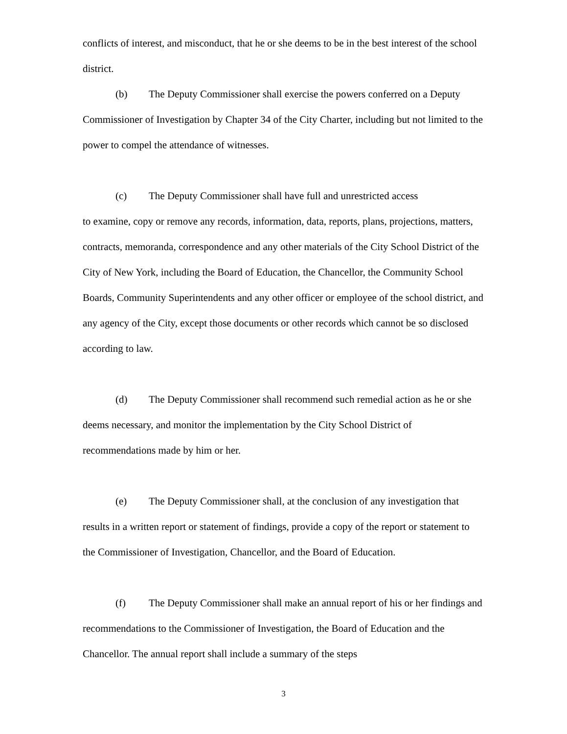conflicts of interest, and misconduct, that he or she deems to be in the best interest of the school district.
(b) The Deputy Commissioner shall exercise the powers conferred on a Deputy Commissioner of Investigation by Chapter 34 of the City Charter, including but not limited to the power to compel the attendance of witnesses.
(c) The Deputy Commissioner shall have full and unrestricted access
to examine, copy or remove any records, information, data, reports, plans, projections, matters, contracts, memoranda, correspondence and any other materials of the City School District of the City of New York, including the Board of Education, the Chancellor, the Community School Boards, Community Superintendents and any other officer or employee of the school district, and any agency of the City, except those documents or other records which cannot be so disclosed according to law.
(d) The Deputy Commissioner shall recommend such remedial action as he or she deems necessary, and monitor the implementation by the City School District of recommendations made by him or her.
(e) The Deputy Commissioner shall, at the conclusion of any investigation that results in a written report or statement of findings, provide a copy of the report or statement to the Commissioner of Investigation, Chancellor, and the Board of Education.
(f) The Deputy Commissioner shall make an annual report of his or her findings and recommendations to the Commissioner of Investigation, the Board of Education and the Chancellor. The annual report shall include a summary of the steps
3